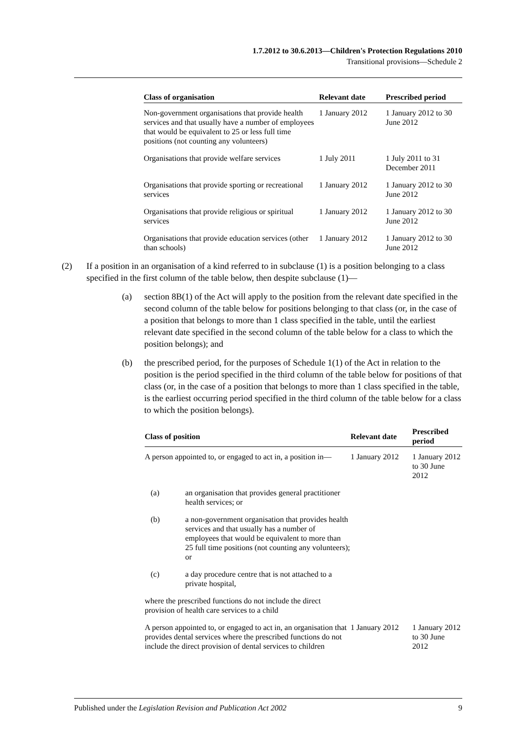1.7.2012 to 30.6.2013—Children's Protection Regulations 2010
Transitional provisions—Schedule 2
| Class of organisation | Relevant date | Prescribed period |
| --- | --- | --- |
| Non-government organisations that provide health services and that usually have a number of employees that would be equivalent to 25 or less full time positions (not counting any volunteers) | 1 January 2012 | 1 January 2012 to 30 June 2012 |
| Organisations that provide welfare services | 1 July 2011 | 1 July 2011 to 31 December 2011 |
| Organisations that provide sporting or recreational services | 1 January 2012 | 1 January 2012 to 30 June 2012 |
| Organisations that provide religious or spiritual services | 1 January 2012 | 1 January 2012 to 30 June 2012 |
| Organisations that provide education services (other than schools) | 1 January 2012 | 1 January 2012 to 30 June 2012 |
(2) If a position in an organisation of a kind referred to in subclause (1) is a position belonging to a class specified in the first column of the table below, then despite subclause (1)—
(a) section 8B(1) of the Act will apply to the position from the relevant date specified in the second column of the table below for positions belonging to that class (or, in the case of a position that belongs to more than 1 class specified in the table, until the earliest relevant date specified in the second column of the table below for a class to which the position belongs); and
(b) the prescribed period, for the purposes of Schedule 1(1) of the Act in relation to the position is the period specified in the third column of the table below for positions of that class (or, in the case of a position that belongs to more than 1 class specified in the table, is the earliest occurring period specified in the third column of the table below for a class to which the position belongs).
| Class of position | | Relevant date | Prescribed period |
| --- | --- | --- | --- |
| A person appointed to, or engaged to act in, a position in— | | 1 January 2012 | 1 January 2012 to 30 June 2012 |
| (a) | an organisation that provides general practitioner health services; or | | |
| (b) | a non-government organisation that provides health services and that usually has a number of employees that would be equivalent to more than 25 full time positions (not counting any volunteers); or | | |
| (c) | a day procedure centre that is not attached to a private hospital, | | |
| where the prescribed functions do not include the direct provision of health care services to a child | | | |
| A person appointed to, or engaged to act in, an organisation that provides dental services where the prescribed functions do not include the direct provision of dental services to children | | 1 January 2012 | 1 January 2012 to 30 June 2012 |
Published under the Legislation Revision and Publication Act 2002 9